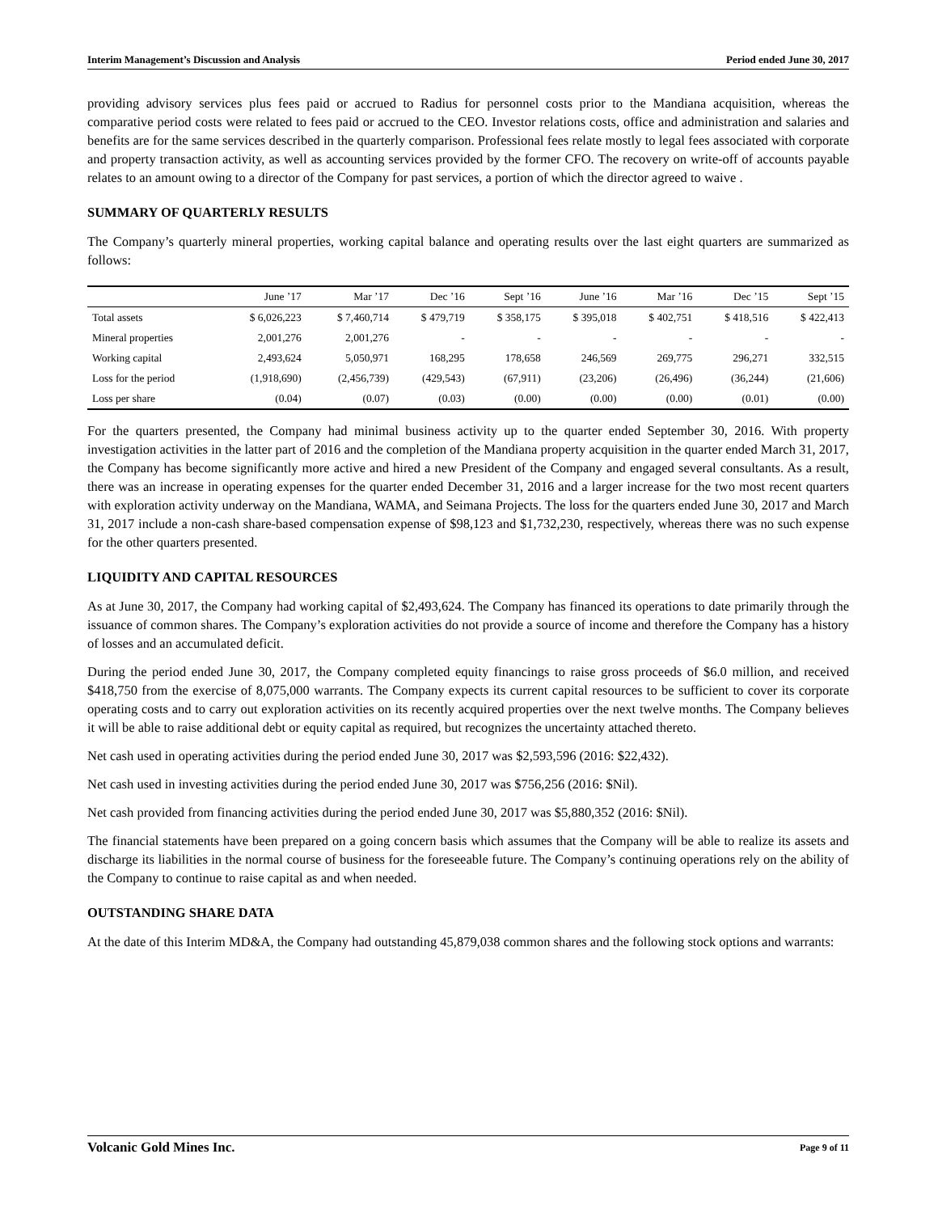Interim Management’s Discussion and Analysis Period ended June 30, 2017
providing advisory services plus fees paid or accrued to Radius for personnel costs prior to the Mandiana acquisition, whereas the comparative period costs were related to fees paid or accrued to the CEO. Investor relations costs, office and administration and salaries and benefits are for the same services described in the quarterly comparison. Professional fees relate mostly to legal fees associated with corporate and property transaction activity, as well as accounting services provided by the former CFO. The recovery on write-off of accounts payable relates to an amount owing to a director of the Company for past services, a portion of which the director agreed to waive .
SUMMARY OF QUARTERLY RESULTS
The Company’s quarterly mineral properties, working capital balance and operating results over the last eight quarters are summarized as follows:
| | June ’17 | Mar ’17 | Dec ’16 | Sept ’16 | June ’16 | Mar ’16 | Dec ’15 | Sept ’15 |
| --- | --- | --- | --- | --- | --- | --- | --- | --- |
| Total assets | $ 6,026,223 | $ 7,460,714 | $ 479,719 | $ 358,175 | $ 395,018 | $ 402,751 | $ 418,516 | $ 422,413 |
| Mineral properties | 2,001,276 | 2,001,276 | - | - | - | - | - | - |
| Working capital | 2,493,624 | 5,050,971 | 168,295 | 178,658 | 246,569 | 269,775 | 296,271 | 332,515 |
| Loss for the period | (1,918,690) | (2,456,739) | (429,543) | (67,911) | (23,206) | (26,496) | (36,244) | (21,606) |
| Loss per share | (0.04) | (0.07) | (0.03) | (0.00) | (0.00) | (0.00) | (0.01) | (0.00) |
For the quarters presented, the Company had minimal business activity up to the quarter ended September 30, 2016. With property investigation activities in the latter part of 2016 and the completion of the Mandiana property acquisition in the quarter ended March 31, 2017, the Company has become significantly more active and hired a new President of the Company and engaged several consultants. As a result, there was an increase in operating expenses for the quarter ended December 31, 2016 and a larger increase for the two most recent quarters with exploration activity underway on the Mandiana, WAMA, and Seimana Projects. The loss for the quarters ended June 30, 2017 and March 31, 2017 include a non-cash share-based compensation expense of $98,123 and $1,732,230, respectively, whereas there was no such expense for the other quarters presented.
LIQUIDITY AND CAPITAL RESOURCES
As at June 30, 2017, the Company had working capital of $2,493,624. The Company has financed its operations to date primarily through the issuance of common shares. The Company’s exploration activities do not provide a source of income and therefore the Company has a history of losses and an accumulated deficit.
During the period ended June 30, 2017, the Company completed equity financings to raise gross proceeds of $6.0 million, and received $418,750 from the exercise of 8,075,000 warrants. The Company expects its current capital resources to be sufficient to cover its corporate operating costs and to carry out exploration activities on its recently acquired properties over the next twelve months. The Company believes it will be able to raise additional debt or equity capital as required, but recognizes the uncertainty attached thereto.
Net cash used in operating activities during the period ended June 30, 2017 was $2,593,596 (2016: $22,432).
Net cash used in investing activities during the period ended June 30, 2017 was $756,256 (2016: $Nil).
Net cash provided from financing activities during the period ended June 30, 2017 was $5,880,352 (2016: $Nil).
The financial statements have been prepared on a going concern basis which assumes that the Company will be able to realize its assets and discharge its liabilities in the normal course of business for the foreseeable future. The Company’s continuing operations rely on the ability of the Company to continue to raise capital as and when needed.
OUTSTANDING SHARE DATA
At the date of this Interim MD&A, the Company had outstanding 45,879,038 common shares and the following stock options and warrants:
Volcanic Gold Mines Inc. Page 9 of 11